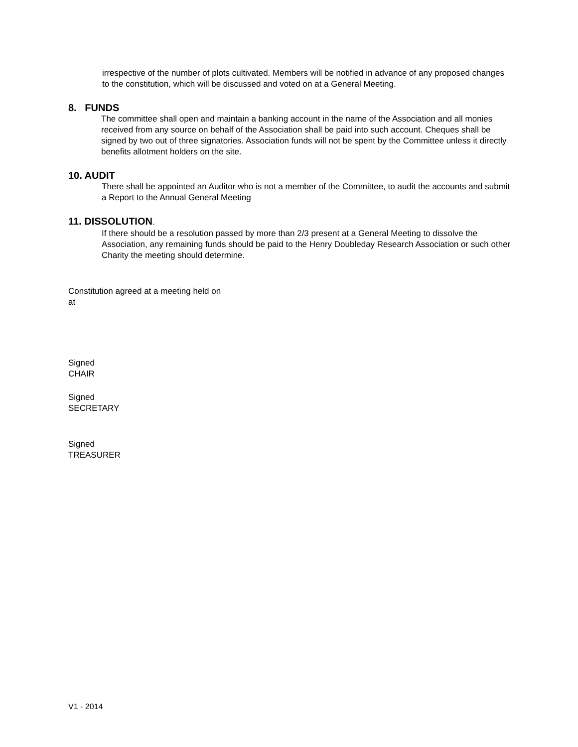irrespective of the number of plots cultivated. Members will be notified in advance of any proposed changes to the constitution, which will be discussed and voted on at a General Meeting.
8. FUNDS
The committee shall open and maintain a banking account in the name of the Association and all monies received from any source on behalf of the Association shall be paid into such account. Cheques shall be signed by two out of three signatories. Association funds will not be spent by the Committee unless it directly benefits allotment holders on the site.
10. AUDIT
There shall be appointed an Auditor who is not a member of the Committee, to audit the accounts and submit a Report to the Annual General Meeting
11. DISSOLUTION.
If there should be a resolution passed by more than 2/3 present at a General Meeting to dissolve the Association, any remaining funds should be paid to the Henry Doubleday Research Association or such other Charity the meeting should determine.
Constitution agreed at a meeting held on
at
Signed
CHAIR
Signed
SECRETARY
Signed
TREASURER
V1 - 2014